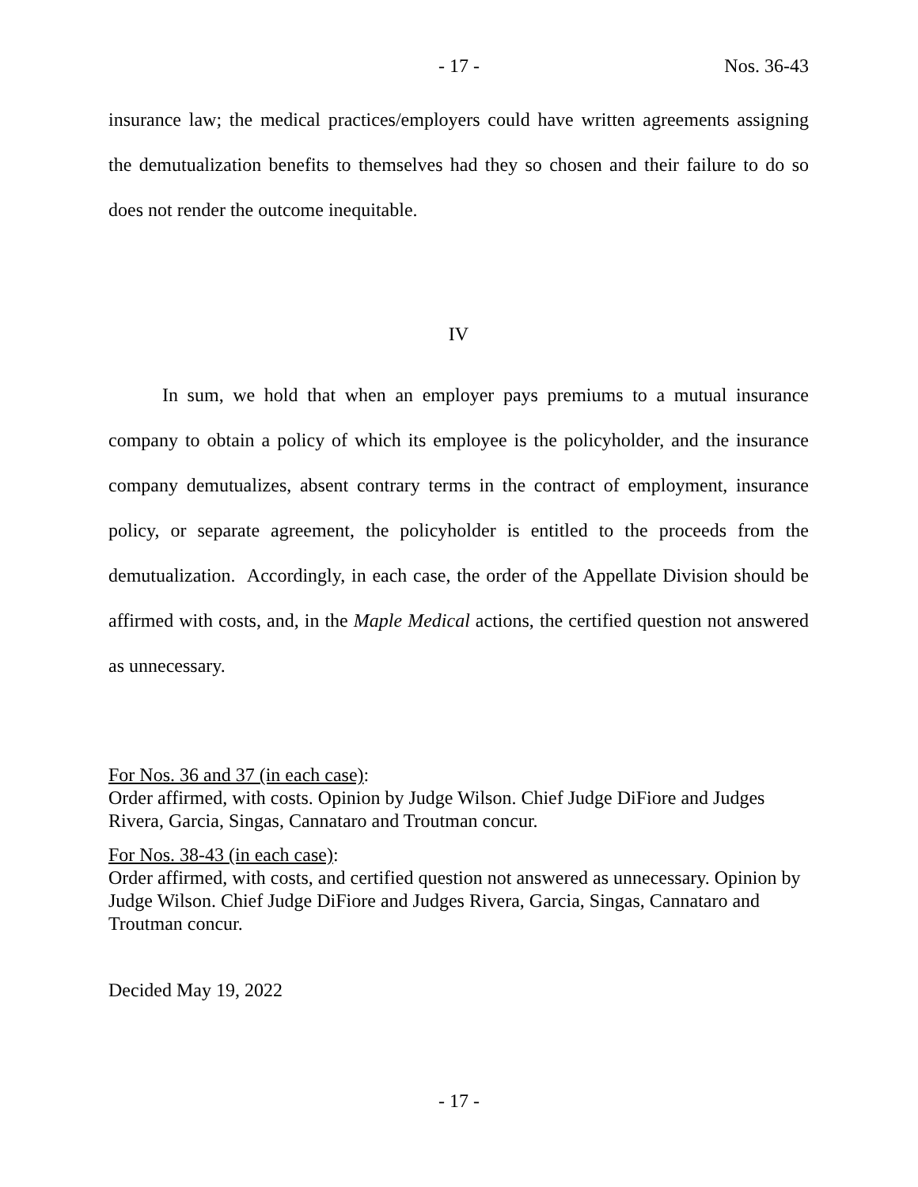- 17 - Nos. 36-43
insurance law; the medical practices/employers could have written agreements assigning the demutualization benefits to themselves had they so chosen and their failure to do so does not render the outcome inequitable.
IV
In sum, we hold that when an employer pays premiums to a mutual insurance company to obtain a policy of which its employee is the policyholder, and the insurance company demutualizes, absent contrary terms in the contract of employment, insurance policy, or separate agreement, the policyholder is entitled to the proceeds from the demutualization. Accordingly, in each case, the order of the Appellate Division should be affirmed with costs, and, in the Maple Medical actions, the certified question not answered as unnecessary.
For Nos. 36 and 37 (in each case):
Order affirmed, with costs. Opinion by Judge Wilson. Chief Judge DiFiore and Judges Rivera, Garcia, Singas, Cannataro and Troutman concur.
For Nos. 38-43 (in each case):
Order affirmed, with costs, and certified question not answered as unnecessary. Opinion by Judge Wilson. Chief Judge DiFiore and Judges Rivera, Garcia, Singas, Cannataro and Troutman concur.
Decided May 19, 2022
- 17 -